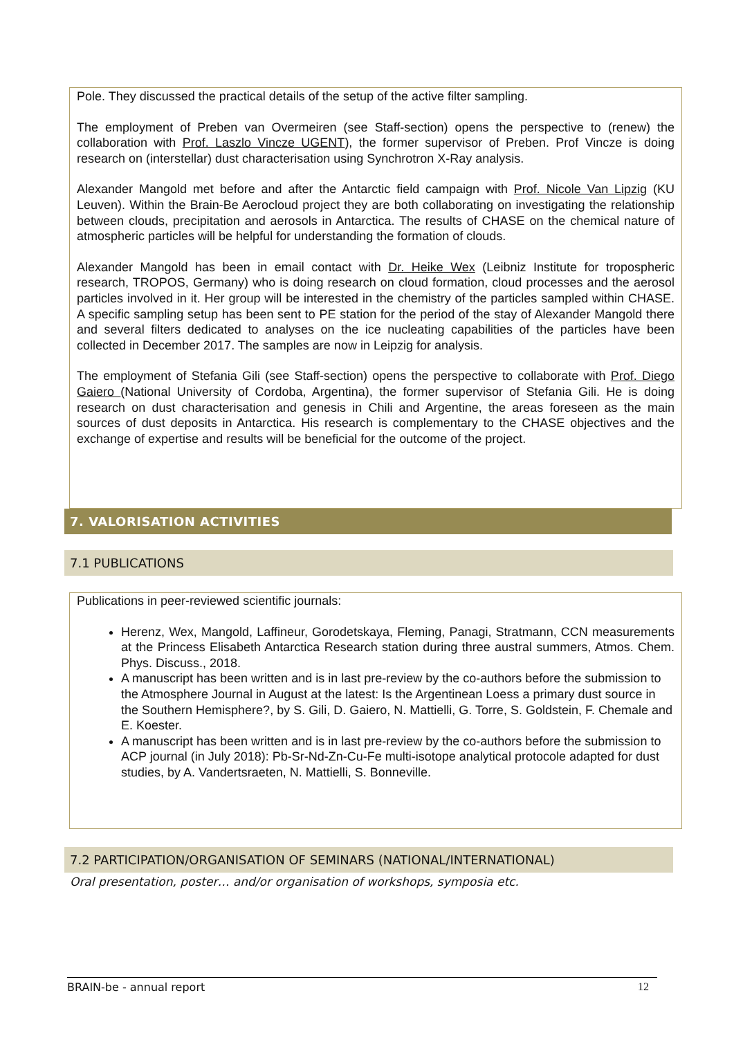Pole. They discussed the practical details of the setup of the active filter sampling.
The employment of Preben van Overmeiren (see Staff-section) opens the perspective to (renew) the collaboration with Prof. Laszlo Vincze UGENT), the former supervisor of Preben. Prof Vincze is doing research on (interstellar) dust characterisation using Synchrotron X-Ray analysis.
Alexander Mangold met before and after the Antarctic field campaign with Prof. Nicole Van Lipzig (KU Leuven). Within the Brain-Be Aerocloud project they are both collaborating on investigating the relationship between clouds, precipitation and aerosols in Antarctica. The results of CHASE on the chemical nature of atmospheric particles will be helpful for understanding the formation of clouds.
Alexander Mangold has been in email contact with Dr. Heike Wex (Leibniz Institute for tropospheric research, TROPOS, Germany) who is doing research on cloud formation, cloud processes and the aerosol particles involved in it. Her group will be interested in the chemistry of the particles sampled within CHASE. A specific sampling setup has been sent to PE station for the period of the stay of Alexander Mangold there and several filters dedicated to analyses on the ice nucleating capabilities of the particles have been collected in December 2017. The samples are now in Leipzig for analysis.
The employment of Stefania Gili (see Staff-section) opens the perspective to collaborate with Prof. Diego Gaiero (National University of Cordoba, Argentina), the former supervisor of Stefania Gili. He is doing research on dust characterisation and genesis in Chili and Argentine, the areas foreseen as the main sources of dust deposits in Antarctica. His research is complementary to the CHASE objectives and the exchange of expertise and results will be beneficial for the outcome of the project.
7. VALORISATION ACTIVITIES
7.1 PUBLICATIONS
Publications in peer-reviewed scientific journals:
Herenz, Wex, Mangold, Laffineur, Gorodetskaya, Fleming, Panagi, Stratmann, CCN measurements at the Princess Elisabeth Antarctica Research station during three austral summers, Atmos. Chem. Phys. Discuss., 2018.
A manuscript has been written and is in last pre-review by the co-authors before the submission to the Atmosphere Journal in August at the latest: Is the Argentinean Loess a primary dust source in the Southern Hemisphere?, by S. Gili, D. Gaiero, N. Mattielli, G. Torre, S. Goldstein, F. Chemale and E. Koester.
A manuscript has been written and is in last pre-review by the co-authors before the submission to ACP journal (in July 2018): Pb-Sr-Nd-Zn-Cu-Fe multi-isotope analytical protocole adapted for dust studies, by A. Vandertsraeten, N. Mattielli, S. Bonneville.
7.2 PARTICIPATION/ORGANISATION OF SEMINARS (NATIONAL/INTERNATIONAL)
Oral presentation, poster… and/or organisation of workshops, symposia etc.
BRAIN-be - annual report 12